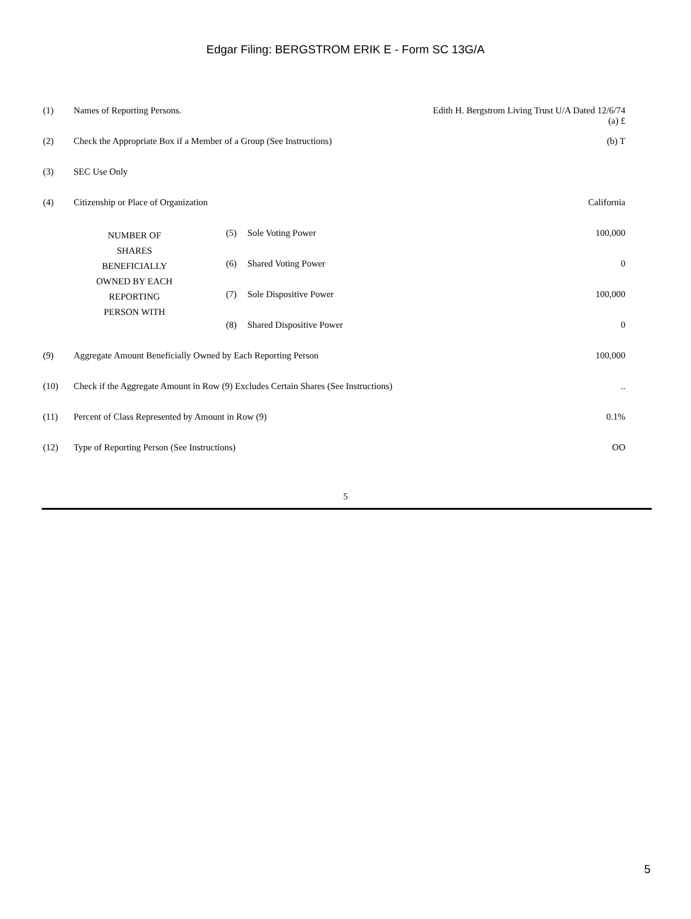Edgar Filing: BERGSTROM ERIK E - Form SC 13G/A
| (1) | Names of Reporting Persons. | | | Edith H. Bergstrom Living Trust U/A Dated 12/6/74 (a) £ |
| (2) | Check the Appropriate Box if a Member of a Group (See Instructions) | | | (b) T |
| (3) | SEC Use Only | | | |
| (4) | Citizenship or Place of Organization | | | California |
| NUMBER OF SHARES BENEFICIALLY OWNED BY EACH REPORTING PERSON WITH | | (5) | Sole Voting Power | 100,000 |
| | | (6) | Shared Voting Power | 0 |
| | | (7) | Sole Dispositive Power | 100,000 |
| | | (8) | Shared Dispositive Power | 0 |
| (9) | Aggregate Amount Beneficially Owned by Each Reporting Person | | | 100,000 |
| (10) | Check if the Aggregate Amount in Row (9) Excludes Certain Shares (See Instructions) | | | .. |
| (11) | Percent of Class Represented by Amount in Row (9) | | | 0.1% |
| (12) | Type of Reporting Person (See Instructions) | | | OO |
5
5